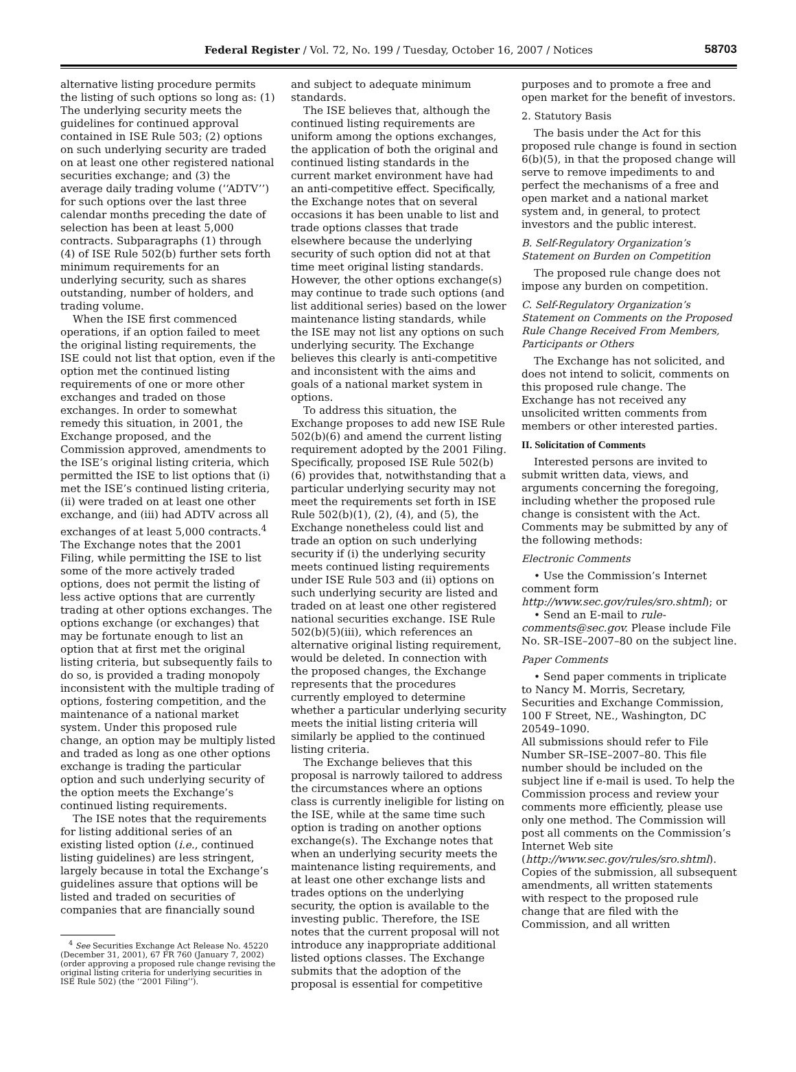Federal Register / Vol. 72, No. 199 / Tuesday, October 16, 2007 / Notices
58703
alternative listing procedure permits the listing of such options so long as: (1) The underlying security meets the guidelines for continued approval contained in ISE Rule 503; (2) options on such underlying security are traded on at least one other registered national securities exchange; and (3) the average daily trading volume (‘‘ADTV’’) for such options over the last three calendar months preceding the date of selection has been at least 5,000 contracts. Subparagraphs (1) through (4) of ISE Rule 502(b) further sets forth minimum requirements for an underlying security, such as shares outstanding, number of holders, and trading volume.
When the ISE first commenced operations, if an option failed to meet the original listing requirements, the ISE could not list that option, even if the option met the continued listing requirements of one or more other exchanges and traded on those exchanges. In order to somewhat remedy this situation, in 2001, the Exchange proposed, and the Commission approved, amendments to the ISE’s original listing criteria, which permitted the ISE to list options that (i) met the ISE’s continued listing criteria, (ii) were traded on at least one other exchange, and (iii) had ADTV across all exchanges of at least 5,000 contracts.<sup>4</sup> The Exchange notes that the 2001 Filing, while permitting the ISE to list some of the more actively traded options, does not permit the listing of less active options that are currently trading at other options exchanges. The options exchange (or exchanges) that may be fortunate enough to list an option that at first met the original listing criteria, but subsequently fails to do so, is provided a trading monopoly inconsistent with the multiple trading of options, fostering competition, and the maintenance of a national market system. Under this proposed rule change, an option may be multiply listed and traded as long as one other options exchange is trading the particular option and such underlying security of the option meets the Exchange’s continued listing requirements.
The ISE notes that the requirements for listing additional series of an existing listed option (i.e., continued listing guidelines) are less stringent, largely because in total the Exchange’s guidelines assure that options will be listed and traded on securities of companies that are financially sound
<sup>4</sup> See Securities Exchange Act Release No. 45220 (December 31, 2001), 67 FR 760 (January 7, 2002) (order approving a proposed rule change revising the original listing criteria for underlying securities in ISE Rule 502) (the ‘‘2001 Filing’’).
and subject to adequate minimum standards.
The ISE believes that, although the continued listing requirements are uniform among the options exchanges, the application of both the original and continued listing standards in the current market environment have had an anti-competitive effect. Specifically, the Exchange notes that on several occasions it has been unable to list and trade options classes that trade elsewhere because the underlying security of such option did not at that time meet original listing standards. However, the other options exchange(s) may continue to trade such options (and list additional series) based on the lower maintenance listing standards, while the ISE may not list any options on such underlying security. The Exchange believes this clearly is anti-competitive and inconsistent with the aims and goals of a national market system in options.
To address this situation, the Exchange proposes to add new ISE Rule 502(b)(6) and amend the current listing requirement adopted by the 2001 Filing. Specifically, proposed ISE Rule 502(b)(6) provides that, notwithstanding that a particular underlying security may not meet the requirements set forth in ISE Rule 502(b)(1), (2), (4), and (5), the Exchange nonetheless could list and trade an option on such underlying security if (i) the underlying security meets continued listing requirements under ISE Rule 503 and (ii) options on such underlying security are listed and traded on at least one other registered national securities exchange. ISE Rule 502(b)(5)(iii), which references an alternative original listing requirement, would be deleted. In connection with the proposed changes, the Exchange represents that the procedures currently employed to determine whether a particular underlying security meets the initial listing criteria will similarly be applied to the continued listing criteria.
The Exchange believes that this proposal is narrowly tailored to address the circumstances where an options class is currently ineligible for listing on the ISE, while at the same time such option is trading on another options exchange(s). The Exchange notes that when an underlying security meets the maintenance listing requirements, and at least one other exchange lists and trades options on the underlying security, the option is available to the investing public. Therefore, the ISE notes that the current proposal will not introduce any inappropriate additional listed options classes. The Exchange submits that the adoption of the proposal is essential for competitive
purposes and to promote a free and open market for the benefit of investors.
2. Statutory Basis
The basis under the Act for this proposed rule change is found in section 6(b)(5), in that the proposed change will serve to remove impediments to and perfect the mechanisms of a free and open market and a national market system and, in general, to protect investors and the public interest.
B. Self-Regulatory Organization’s Statement on Burden on Competition
The proposed rule change does not impose any burden on competition.
C. Self-Regulatory Organization’s Statement on Comments on the Proposed Rule Change Received From Members, Participants or Others
The Exchange has not solicited, and does not intend to solicit, comments on this proposed rule change. The Exchange has not received any unsolicited written comments from members or other interested parties.
II. Solicitation of Comments
Interested persons are invited to submit written data, views, and arguments concerning the foregoing, including whether the proposed rule change is consistent with the Act. Comments may be submitted by any of the following methods:
Electronic Comments
• Use the Commission’s Internet comment form http://www.sec.gov/rules/sro.shtml); or
• Send an E-mail to rule-comments@sec.gov. Please include File No. SR–ISE–2007–80 on the subject line.
Paper Comments
• Send paper comments in triplicate to Nancy M. Morris, Secretary, Securities and Exchange Commission, 100 F Street, NE., Washington, DC 20549–1090.
All submissions should refer to File Number SR–ISE–2007–80. This file number should be included on the subject line if e-mail is used. To help the Commission process and review your comments more efficiently, please use only one method. The Commission will post all comments on the Commission’s Internet Web site (http://www.sec.gov/rules/sro.shtml). Copies of the submission, all subsequent amendments, all written statements with respect to the proposed rule change that are filed with the Commission, and all written